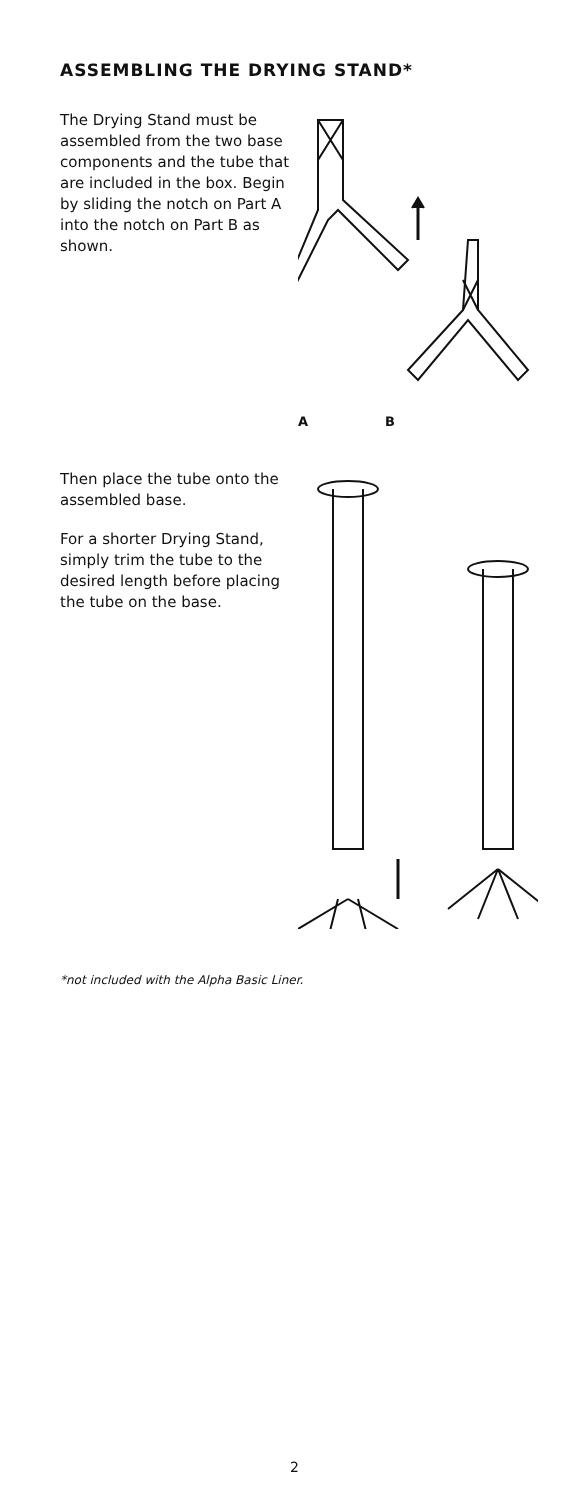ASSEMBLING THE DRYING STAND*
The Drying Stand must be assembled from the two base components and the tube that are included in the box. Begin by sliding the notch on Part A into the notch on Part B as shown.
A B
Then place the tube onto the assembled base.
For a shorter Drying Stand, simply trim the tube to the desired length before placing the tube on the base.
*not included with the Alpha Basic Liner.
2